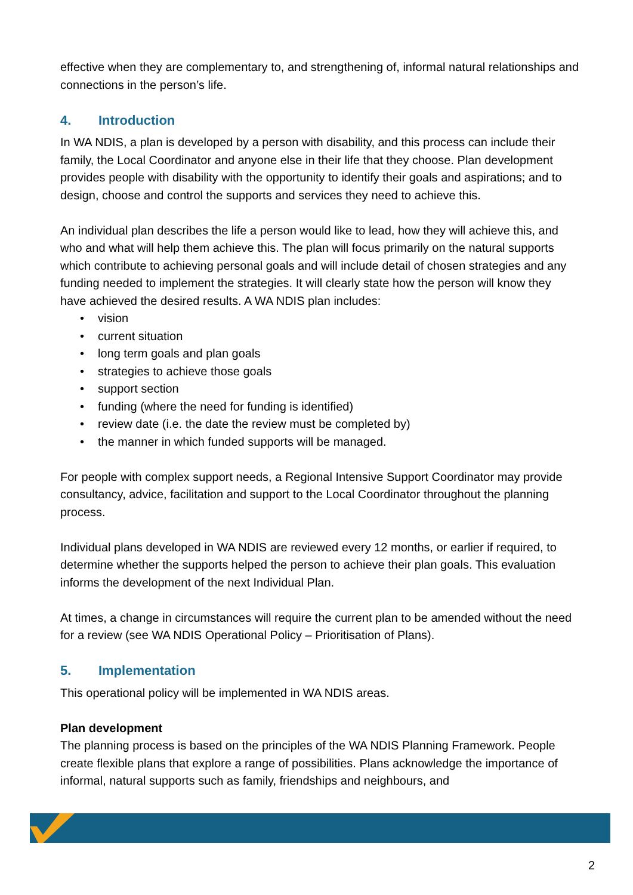effective when they are complementary to, and strengthening of, informal natural relationships and connections in the person’s life.
4. Introduction
In WA NDIS, a plan is developed by a person with disability, and this process can include their family, the Local Coordinator and anyone else in their life that they choose. Plan development provides people with disability with the opportunity to identify their goals and aspirations; and to design, choose and control the supports and services they need to achieve this.
An individual plan describes the life a person would like to lead, how they will achieve this, and who and what will help them achieve this. The plan will focus primarily on the natural supports which contribute to achieving personal goals and will include detail of chosen strategies and any funding needed to implement the strategies. It will clearly state how the person will know they have achieved the desired results. A WA NDIS plan includes:
• vision
• current situation
• long term goals and plan goals
• strategies to achieve those goals
• support section
• funding (where the need for funding is identified)
• review date (i.e. the date the review must be completed by)
• the manner in which funded supports will be managed.
For people with complex support needs, a Regional Intensive Support Coordinator may provide consultancy, advice, facilitation and support to the Local Coordinator throughout the planning process.
Individual plans developed in WA NDIS are reviewed every 12 months, or earlier if required, to determine whether the supports helped the person to achieve their plan goals. This evaluation informs the development of the next Individual Plan.
At times, a change in circumstances will require the current plan to be amended without the need for a review (see WA NDIS Operational Policy – Prioritisation of Plans).
5. Implementation
This operational policy will be implemented in WA NDIS areas.
Plan development
The planning process is based on the principles of the WA NDIS Planning Framework. People create flexible plans that explore a range of possibilities. Plans acknowledge the importance of informal, natural supports such as family, friendships and neighbours, and
2